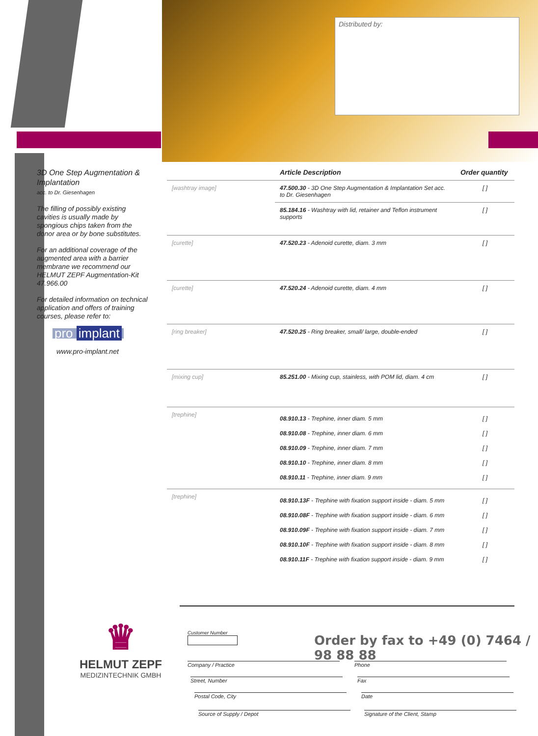Distributed by:
3D One Step Augmentation & Implantation
acc. to Dr. Giesenhagen
The filling of possibly existing cavities is usually made by spongious chips taken from the donor area or by bone substitutes.
For an additional coverage of the augmented area with a barrier membrane we recommend our HELMUT ZEPF Augmentation-Kit 47.966.00
For detailed information on technical application and offers of training courses, please refer to:
pro implant
www.pro-implant.net
| | Article Description | Order quantity |
| --- | --- | --- |
| [washtray image] | 47.500.30 - 3D One Step Augmentation & Implantation Set acc. to Dr. Giesenhagen | [ ] |
| | 85.184.16 - Washtray with lid, retainer and Teflon instrument supports | [ ] |
| [curette] | 47.520.23 - Adenoid curette, diam. 3 mm | [ ] |
| [curette] | 47.520.24 - Adenoid curette, diam. 4 mm | [ ] |
| [ring breaker] | 47.520.25 - Ring breaker, small/ large, double-ended | [ ] |
| [mixing cup] | 85.251.00 - Mixing cup, stainless, with POM lid, diam. 4 cm | [ ] |
| [trephine] | 08.910.13 - Trephine, inner diam. 5 mm 08.910.08 - Trephine, inner diam. 6 mm 08.910.09 - Trephine, inner diam. 7 mm 08.910.10 - Trephine, inner diam. 8 mm 08.910.11 - Trephine, inner diam. 9 mm | [ ] [ ] [ ] [ ] [ ] |
| [trephine] | 08.910.13F - Trephine with fixation support inside - diam. 5 mm 08.910.08F - Trephine with fixation support inside - diam. 6 mm 08.910.09F - Trephine with fixation support inside - diam. 7 mm 08.910.10F - Trephine with fixation support inside - diam. 8 mm 08.910.11F - Trephine with fixation support inside - diam. 9 mm | [ ] [ ] [ ] [ ] [ ] |
♛
HELMUT ZEPF
MEDIZINTECHNIK GMBH
Customer Number
Order by fax to +49 (0) 7464 / 98 88 88
Company / Practice Phone
Street, Number Fax
Postal Code, City Date
Source of Supply / Depot Signature of the Client, Stamp